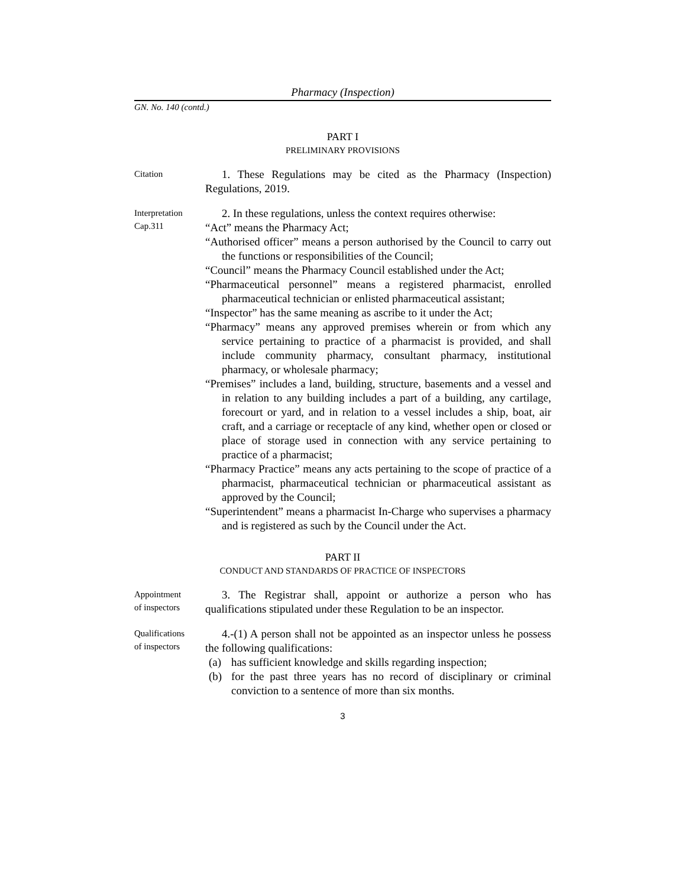Pharmacy (Inspection)
GN. No. 140 (contd.)
PART I
PRELIMINARY PROVISIONS
Citation
1. These Regulations may be cited as the Pharmacy (Inspection) Regulations, 2019.
Interpretation
Cap.311
2. In these regulations, unless the context requires otherwise:
“Act” means the Pharmacy Act;
“Authorised officer” means a person authorised by the Council to carry out the functions or responsibilities of the Council;
“Council” means the Pharmacy Council established under the Act;
“Pharmaceutical personnel” means a registered pharmacist, enrolled pharmaceutical technician or enlisted pharmaceutical assistant;
“Inspector” has the same meaning as ascribe to it under the Act;
“Pharmacy” means any approved premises wherein or from which any service pertaining to practice of a pharmacist is provided, and shall include community pharmacy, consultant pharmacy, institutional pharmacy, or wholesale pharmacy;
“Premises” includes a land, building, structure, basements and a vessel and in relation to any building includes a part of a building, any cartilage, forecourt or yard, and in relation to a vessel includes a ship, boat, air craft, and a carriage or receptacle of any kind, whether open or closed or place of storage used in connection with any service pertaining to practice of a pharmacist;
“Pharmacy Practice” means any acts pertaining to the scope of practice of a pharmacist, pharmaceutical technician or pharmaceutical assistant as approved by the Council;
“Superintendent” means a pharmacist In-Charge who supervises a pharmacy and is registered as such by the Council under the Act.
PART II
CONDUCT AND STANDARDS OF PRACTICE OF INSPECTORS
Appointment
of inspectors
3. The Registrar shall, appoint or authorize a person who has qualifications stipulated under these Regulation to be an inspector.
Qualifications
of inspectors
4.-(1) A person shall not be appointed as an inspector unless he possess the following qualifications:
(a) has sufficient knowledge and skills regarding inspection;
(b) for the past three years has no record of disciplinary or criminal conviction to a sentence of more than six months.
3